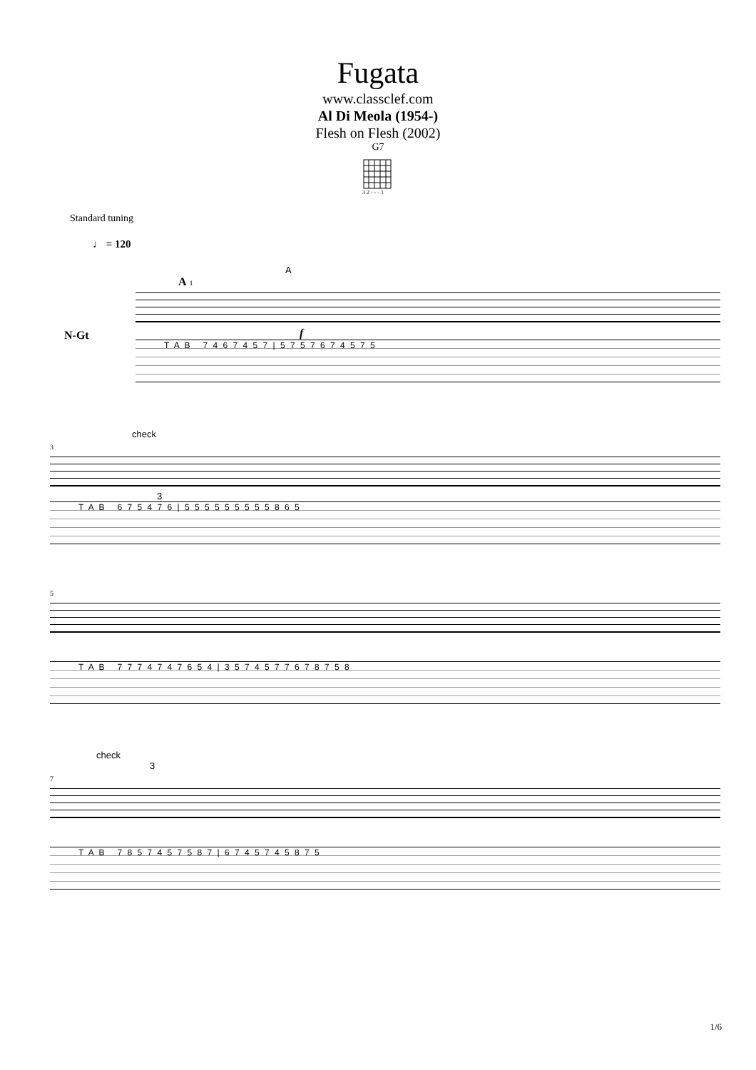Fugata
www.classclef.com
Al Di Meola (1954-)
Flesh on Flesh (2002)
G7
3 2 - - - 1
Standard tuning
♩ = 120
A
A 1
N-Gt
f
T A B 7 4 6 7 4 5 7 | 5 7 5 7 6 7 4 5 7 5
check
3
3
T A B 6 7 5 4 7 6 | 5 5 5 5 5 5 5 5 5 8 6 5
5
T A B 7 7 7 4 7 4 7 6 5 4 | 3 5 7 4 5 7 7 6 7 8 7 5 8
check
3
7
T A B 7 8 5 7 4 5 7 5 8 7 | 6 7 4 5 7 4 5 8 7 5
1/6